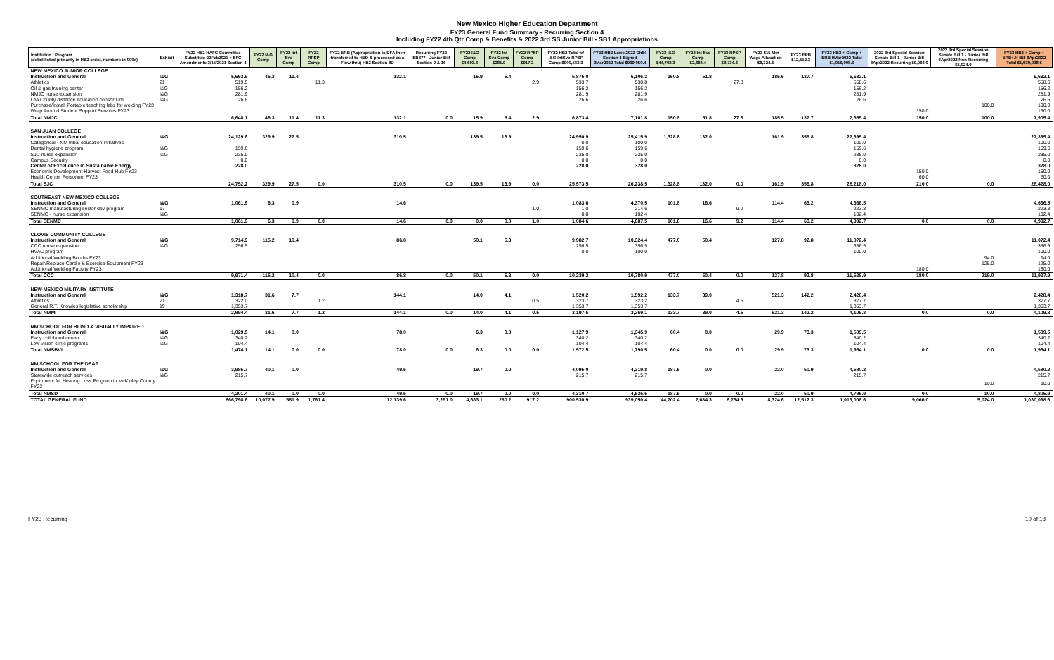New Mexico Higher Education Department
FY23 General Fund Summary - Recurring Section 4
Including FY22 4th Qtr Comp & Benefits & 2022 3rd SS Junior Bill - SB1 Appropriations
| Institution / Program (detail listed primarily in HB2 order, numbers in 000s) | Exhibit | FY22 HB2 HAFC Committee Substitute 22Feb2021 + SFC Amendments 3/15/2021 Section 4 | FY22 I&G Comp | FY22 Int Svc Comp | FY22 RPSP Comp | FY22 ERB (Appropriation to DFA then transferred to HED & processed as a Flow thru) HB2 Section 8D | Recurring FY22 SB377 - Junior Bill Section 9 & 16 | FY22 I&G Comp $4,693.8 | FY22 Int Svc Comp $281.9 | FY22 RPSP Comp $917.2 | FY22 HB2 Total w/ I&G-IntSvc-RPSP Comp $900,543.3 | FY23 HB2 Laws 2022 Ch54 Section 4 Signed 9Mar2022 Total $939,050.4 | FY23 I&G Comp $44,702.3 | FY23 Int Svc Comp $2,684.4 | FY23 RPSP Comp $8,734.6 | FY23 $15 Min Wage Allocation $8,324.6 | FY23 ERB $12,512.3 | FY23 HB2 + Comp + ERB 9Mar2022 Total $1,016,008.6 | 2022 3rd Special Session Senate Bill 1 - Junior Bill 8Apr2022 Recurring $9,066.0 | 2022 3rd Special Session Senate Bill 1 - Junior Bill 8Apr2022 Non-Recurring $5,024.0 | FY23 HB2 + Comp + ERB+Jr Bill 8Apr2022 Total $1,030,098.6 |
| --- | --- | --- | --- | --- | --- | --- | --- | --- | --- | --- | --- | --- | --- | --- | --- | --- | --- | --- | --- | --- | --- |
| NEW MEXICO JUNIOR COLLEGE | | | | | | | | | | | | | | | | | | | | | |
| Instruction and General | I&G | 5,663.9 | 46.3 | 11.4 | | 132.1 | | 15.9 | 5.4 | | 5,875.0 | 6,106.3 | 150.8 | 51.8 | | 185.5 | 137.7 | 6,632.1 | | | 6,632.1 |
| Athletics | 21 | 519.5 | | | 11.3 | | | | | 2.9 | 533.7 | 530.8 | | | 27.8 | | | 558.6 | | | 558.6 |
| Oil & gas training center | I&G | 156.2 | | | | | | | | | 156.2 | 156.2 | | | | | | 156.2 | | | 156.2 |
| NMJC nurse expansion | I&G | 281.9 | | | | | | | | | 281.9 | 281.9 | | | | | | 281.9 | | | 281.9 |
| Lea County distance education consortium | I&G | 26.6 | | | | | | | | | 26.6 | 26.6 | | | | | | 26.6 | | | 26.6 |
| Purchase/Install Portable teaching labs for welding FY23 | | | | | | | | | | | | | | | | | | | | 100.0 | 100.0 |
| Wrap Around Student Support Services FY23 | | | | | | | | | | | | | | | | | | | 150.0 | | 150.0 |
| Total NMJC | | 6,648.1 | 46.3 | 11.4 | 11.3 | 132.1 | 0.0 | 15.9 | 5.4 | 2.9 | 6,873.4 | 7,101.8 | 150.8 | 51.8 | 27.8 | 185.5 | 137.7 | 7,655.4 | 150.0 | 100.0 | 7,905.4 |
| SAN JUAN COLLEGE | | | | | | | | | | | | | | | | | | | | | |
| Instruction and General | I&G | 24,129.6 | 329.9 | 27.5 | | 310.5 | | 139.5 | 13.9 | | 24,950.9 | 25,415.9 | 1,328.8 | 132.0 | | 161.9 | 356.8 | 27,395.4 | | | 27,395.4 |
| Categorical - NM tribal education initiatives | | | | | | | | | | | 0.0 | 100.0 | | | | | | 100.0 | | | 100.0 |
| Dental hygiene program | I&G | 159.6 | | | | | | | | | 159.6 | 159.6 | | | | | | 159.6 | | | 159.6 |
| SJC nurse expansion | I&G | 235.0 | | | | | | | | | 235.0 | 235.0 | | | | | | 235.0 | | | 235.0 |
| Campus Security | | 0.0 | | | | | | | | | 0.0 | 0.0 | | | | | | 0.0 | | | 0.0 |
| Center of Excellence in Sustainable Energy | | 228.0 | | | | | | | | | 228.0 | 328.0 | | | | | | 328.0 | | | 328.0 |
| Economic Development Harvest Food Hub FY23 | | | | | | | | | | | | | | | | | | | 150.0 | | 150.0 |
| Health Center Personnel FY23 | | | | | | | | | | | | | | | | | | | 60.0 | | 60.0 |
| Total SJC | | 24,752.2 | 329.9 | 27.5 | 0.0 | 310.5 | 0.0 | 139.5 | 13.9 | 0.0 | 25,573.5 | 26,238.5 | 1,328.8 | 132.0 | 0.0 | 161.9 | 356.8 | 28,218.0 | 210.0 | 0.0 | 28,428.0 |
| SOUTHEAST NEW MEXICO COLLEGE | | | | | | | | | | | | | | | | | | | | | |
| Instruction and General | I&G | 1,061.9 | 6.3 | 0.9 | | 14.6 | | | | | 1,083.6 | 4,370.5 | 101.8 | 16.6 | | 114.4 | 63.2 | 4,666.5 | | | 4,666.5 |
| SENMC manufacturing sector dev program | 17 | | | | | | | | | 1.0 | 1.0 | 214.6 | | | 9.2 | | | 223.8 | | | 223.8 |
| SENMC - nurse expansion | I&G | | | | | | | | | | 0.0 | 102.4 | | | | | | 102.4 | | | 102.4 |
| Total SENMC | | 1,061.9 | 6.3 | 0.9 | 0.0 | 14.6 | 0.0 | 0.0 | 0.0 | 1.0 | 1,084.6 | 4,687.5 | 101.8 | 16.6 | 9.2 | 114.4 | 63.2 | 4,992.7 | 0.0 | 0.0 | 4,992.7 |
| CLOVIS COMMUNITY COLLEGE | | | | | | | | | | | | | | | | | | | | | |
| Instruction and General | I&G | 9,714.9 | 115.2 | 10.4 | | 86.8 | | 50.1 | 5.3 | | 9,982.7 | 10,324.4 | 477.0 | 50.4 | | 127.8 | 92.8 | 11,072.4 | | | 11,072.4 |
| CCC nurse expansion | I&G | 256.5 | | | | | | | | | 256.5 | 356.5 | | | | | | 356.5 | | | 356.5 |
| HVAC program | | | | | | | | | | | 0.0 | 100.0 | | | | | | 100.0 | | | 100.0 |
| Additional Welding Booths FY23 | | | | | | | | | | | | | | | | | | | | 94.0 | 94.0 |
| Repair/Replace Cardio & Exercise Equipment FY23 | | | | | | | | | | | | | | | | | | | | 125.0 | 125.0 |
| Additional Welding Faculty FY23 | | | | | | | | | | | | | | | | | | | 180.0 | | 180.0 |
| Total CCC | | 9,971.4 | 115.2 | 10.4 | 0.0 | 86.8 | 0.0 | 50.1 | 5.3 | 0.0 | 10,239.2 | 10,780.9 | 477.0 | 50.4 | 0.0 | 127.8 | 92.8 | 11,528.9 | 180.0 | 219.0 | 11,927.9 |
| NEW MEXICO MILITARY INSTITUTE | | | | | | | | | | | | | | | | | | | | | |
| Instruction and General | I&G | 1,318.7 | 31.6 | 7.7 | | 144.1 | | 14.0 | 4.1 | | 1,520.2 | 1,592.2 | 133.7 | 39.0 | | 521.3 | 142.2 | 2,428.4 | | | 2,428.4 |
| Athletics | 21 | 322.0 | | | 1.2 | | | | | 0.5 | 323.7 | 323.2 | | | 4.5 | | | 327.7 | | | 327.7 |
| General R.T. Knowles legislative scholarship | 19 | 1,353.7 | | | | | | | | | 1,353.7 | 1,353.7 | | | | | | 1,353.7 | | | 1,353.7 |
| Total NMMI | | 2,994.4 | 31.6 | 7.7 | 1.2 | 144.1 | 0.0 | 14.0 | 4.1 | 0.5 | 3,197.6 | 3,269.1 | 133.7 | 39.0 | 4.5 | 521.3 | 142.2 | 4,109.8 | 0.0 | 0.0 | 4,109.8 |
| NM SCHOOL FOR BLIND & VISUALLY IMPAIRED | | | | | | | | | | | | | | | | | | | | | |
| Instruction and General | I&G | 1,029.5 | 14.1 | 0.0 | | 78.0 | | 6.3 | 0.0 | | 1,127.9 | 1,345.9 | 60.4 | 0.0 | | 29.9 | 73.3 | 1,509.5 | | | 1,509.5 |
| Early childhood center | I&G | 340.2 | | | | | | | | | 340.2 | 340.2 | | | | | | 340.2 | | | 340.2 |
| Low vision clinic programs | I&G | 104.4 | | | | | | | | | 104.4 | 104.4 | | | | | | 104.4 | | | 104.4 |
| Total NMSBVI | | 1,474.1 | 14.1 | 0.0 | 0.0 | 78.0 | 0.0 | 6.3 | 0.0 | 0.0 | 1,572.5 | 1,790.5 | 60.4 | 0.0 | 0.0 | 29.9 | 73.3 | 1,954.1 | 0.0 | 0.0 | 1,954.1 |
| NM SCHOOL FOR THE DEAF | | | | | | | | | | | | | | | | | | | | | |
| Instruction and General | I&G | 3,985.7 | 40.1 | 0.0 | | 49.5 | | 19.7 | 0.0 | | 4,095.0 | 4,319.8 | 187.5 | 0.0 | | 22.0 | 50.9 | 4,580.2 | | | 4,580.2 |
| Statewide outreach services | I&G | 215.7 | | | | | | | | | 215.7 | 215.7 | | | | | | 215.7 | | | 215.7 |
| Equipment for Hearing Loss Program in McKinley County FY23 | | | | | | | | | | | | | | | | | | | | 10.0 | 10.0 |
| Total NMSD | | 4,201.4 | 40.1 | 0.0 | 0.0 | 49.5 | 0.0 | 19.7 | 0.0 | 0.0 | 4,310.7 | 4,535.5 | 187.5 | 0.0 | 0.0 | 22.0 | 50.9 | 4,795.9 | 0.0 | 10.0 | 4,805.9 |
| TOTAL GENERAL FUND | | 866,798.6 | 10,077.9 | 581.9 | 1,761.4 | 12,139.6 | 3,291.0 | 4,683.1 | 280.2 | 917.2 | 900,530.9 | 939,050.4 | 44,702.4 | 2,684.3 | 8,734.6 | 8,324.6 | 12,512.3 | 1,016,008.6 | 9,066.0 | 5,024.0 | 1,030,098.6 |
FY23 Recurring 10 of 18